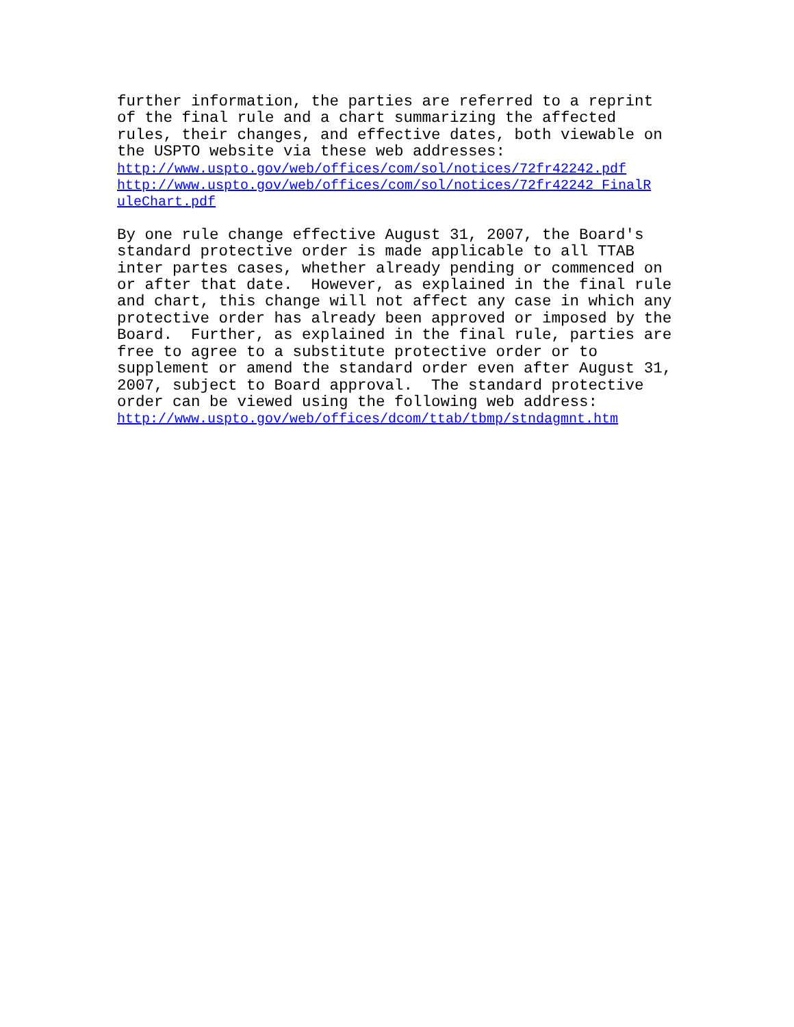further information, the parties are referred to a reprint of the final rule and a chart summarizing the affected rules, their changes, and effective dates, both viewable on the USPTO website via these web addresses: http://www.uspto.gov/web/offices/com/sol/notices/72fr42242.pdf http://www.uspto.gov/web/offices/com/sol/notices/72fr42242_FinalR uleChart.pdf
By one rule change effective August 31, 2007, the Board's standard protective order is made applicable to all TTAB inter partes cases, whether already pending or commenced on or after that date. However, as explained in the final rule and chart, this change will not affect any case in which any protective order has already been approved or imposed by the Board. Further, as explained in the final rule, parties are free to agree to a substitute protective order or to supplement or amend the standard order even after August 31, 2007, subject to Board approval. The standard protective order can be viewed using the following web address: http://www.uspto.gov/web/offices/dcom/ttab/tbmp/stndagmnt.htm